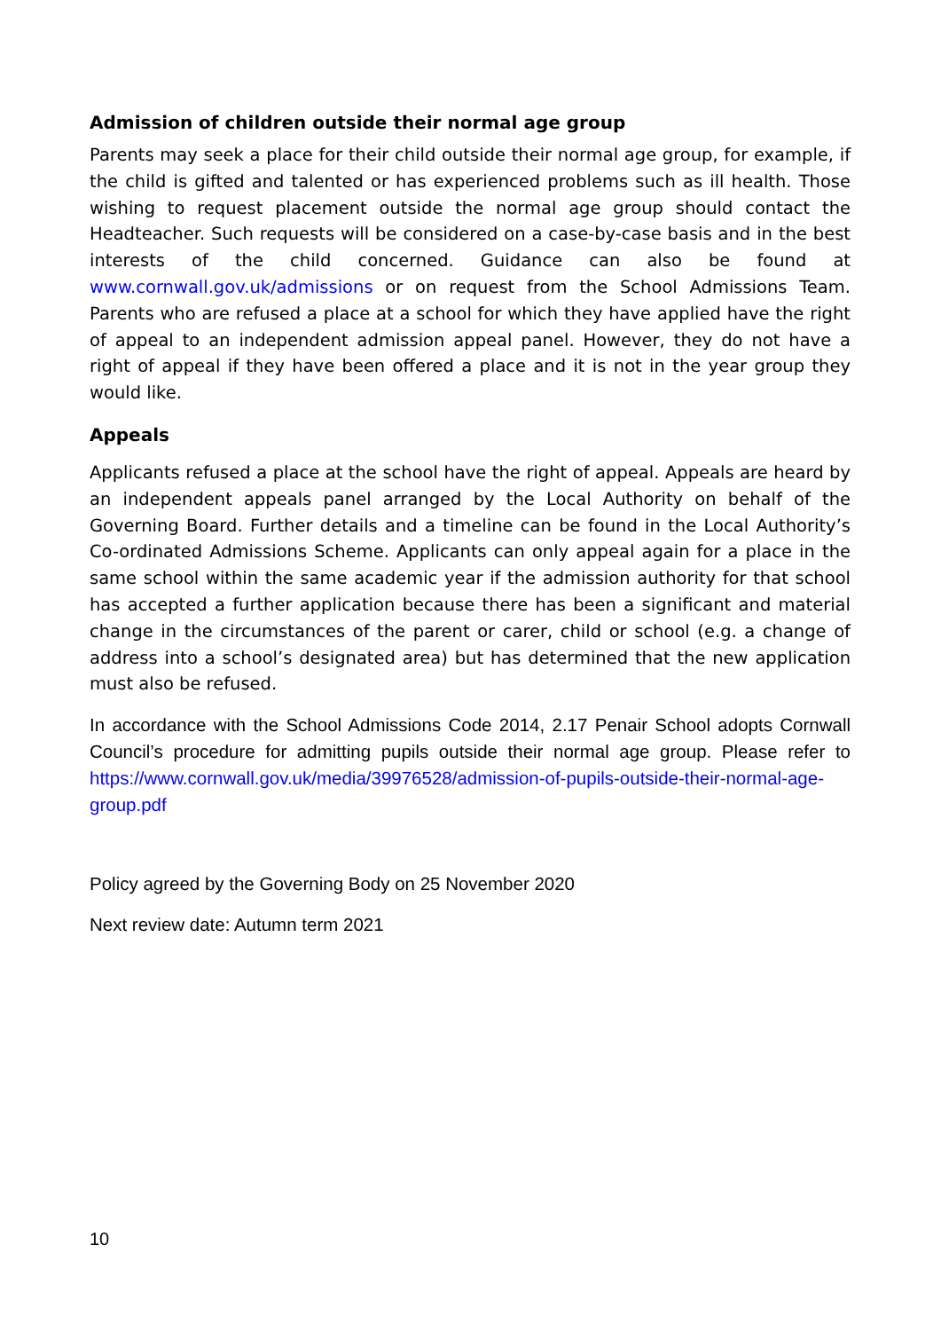Admission of children outside their normal age group
Parents may seek a place for their child outside their normal age group, for example, if the child is gifted and talented or has experienced problems such as ill health. Those wishing to request placement outside the normal age group should contact the Headteacher. Such requests will be considered on a case-by-case basis and in the best interests of the child concerned. Guidance can also be found at www.cornwall.gov.uk/admissions or on request from the School Admissions Team. Parents who are refused a place at a school for which they have applied have the right of appeal to an independent admission appeal panel. However, they do not have a right of appeal if they have been offered a place and it is not in the year group they would like.
Appeals
Applicants refused a place at the school have the right of appeal. Appeals are heard by an independent appeals panel arranged by the Local Authority on behalf of the Governing Board. Further details and a timeline can be found in the Local Authority’s Co-ordinated Admissions Scheme. Applicants can only appeal again for a place in the same school within the same academic year if the admission authority for that school has accepted a further application because there has been a significant and material change in the circumstances of the parent or carer, child or school (e.g. a change of address into a school’s designated area) but has determined that the new application must also be refused.
In accordance with the School Admissions Code 2014, 2.17 Penair School adopts Cornwall Council’s procedure for admitting pupils outside their normal age group. Please refer to https://www.cornwall.gov.uk/media/39976528/admission-of-pupils-outside-their-normal-age-group.pdf
Policy agreed by the Governing Body on 25 November 2020
Next review date: Autumn term 2021
10